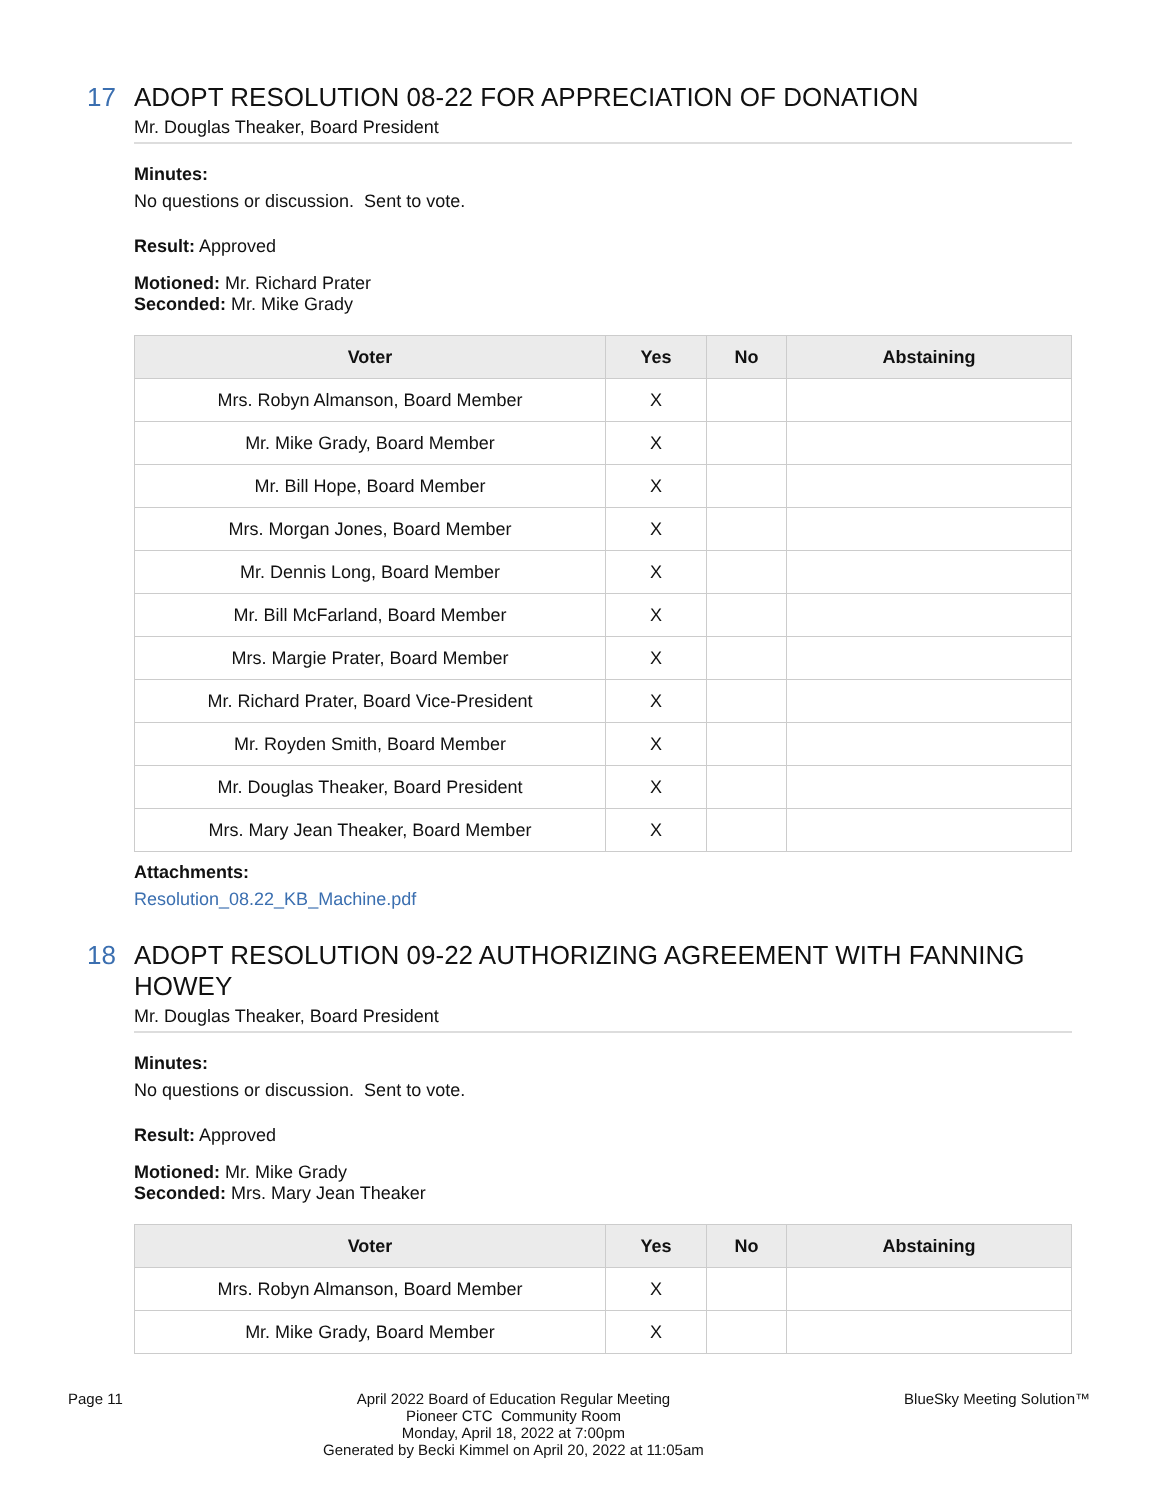17 ADOPT RESOLUTION 08-22 FOR APPRECIATION OF DONATION
Mr. Douglas Theaker, Board President
Minutes:
No questions or discussion. Sent to vote.
Result: Approved
Motioned: Mr. Richard Prater
Seconded: Mr. Mike Grady
| Voter | Yes | No | Abstaining |
| --- | --- | --- | --- |
| Mrs. Robyn Almanson, Board Member | X | | |
| Mr. Mike Grady, Board Member | X | | |
| Mr. Bill Hope, Board Member | X | | |
| Mrs. Morgan Jones, Board Member | X | | |
| Mr. Dennis Long, Board Member | X | | |
| Mr. Bill McFarland, Board Member | X | | |
| Mrs. Margie Prater, Board Member | X | | |
| Mr. Richard Prater, Board Vice-President | X | | |
| Mr. Royden Smith, Board Member | X | | |
| Mr. Douglas Theaker, Board President | X | | |
| Mrs. Mary Jean Theaker, Board Member | X | | |
Attachments:
Resolution_08.22_KB_Machine.pdf
18 ADOPT RESOLUTION 09-22 AUTHORIZING AGREEMENT WITH FANNING HOWEY
Mr. Douglas Theaker, Board President
Minutes:
No questions or discussion. Sent to vote.
Result: Approved
Motioned: Mr. Mike Grady
Seconded: Mrs. Mary Jean Theaker
| Voter | Yes | No | Abstaining |
| --- | --- | --- | --- |
| Mrs. Robyn Almanson, Board Member | X | | |
| Mr. Mike Grady, Board Member | X | | |
Page 11 April 2022 Board of Education Regular Meeting
Pioneer CTC Community Room
Monday, April 18, 2022 at 7:00pm
Generated by Becki Kimmel on April 20, 2022 at 11:05am BlueSky Meeting Solution™